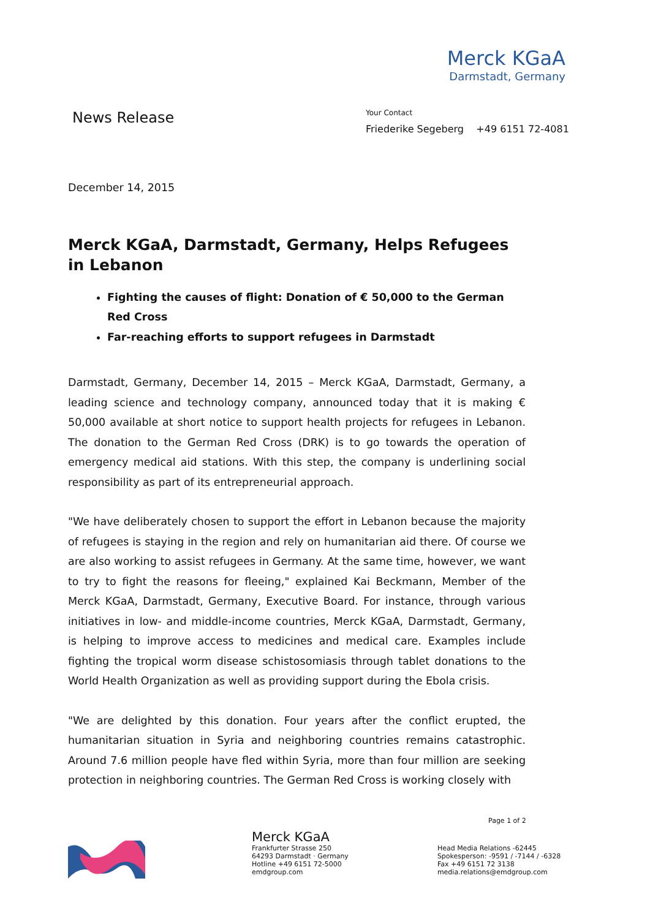Merck KGaA
Darmstadt, Germany
News Release
Your Contact
Friederike Segeberg +49 6151 72-4081
December 14, 2015
Merck KGaA, Darmstadt, Germany, Helps Refugees in Lebanon
Fighting the causes of flight: Donation of € 50,000 to the German Red Cross
Far-reaching efforts to support refugees in Darmstadt
Darmstadt, Germany, December 14, 2015 – Merck KGaA, Darmstadt, Germany, a leading science and technology company, announced today that it is making € 50,000 available at short notice to support health projects for refugees in Lebanon. The donation to the German Red Cross (DRK) is to go towards the operation of emergency medical aid stations. With this step, the company is underlining social responsibility as part of its entrepreneurial approach.
"We have deliberately chosen to support the effort in Lebanon because the majority of refugees is staying in the region and rely on humanitarian aid there. Of course we are also working to assist refugees in Germany. At the same time, however, we want to try to fight the reasons for fleeing," explained Kai Beckmann, Member of the Merck KGaA, Darmstadt, Germany, Executive Board. For instance, through various initiatives in low- and middle-income countries, Merck KGaA, Darmstadt, Germany, is helping to improve access to medicines and medical care. Examples include fighting the tropical worm disease schistosomiasis through tablet donations to the World Health Organization as well as providing support during the Ebola crisis.
"We are delighted by this donation. Four years after the conflict erupted, the humanitarian situation in Syria and neighboring countries remains catastrophic. Around 7.6 million people have fled within Syria, more than four million are seeking protection in neighboring countries. The German Red Cross is working closely with
Page 1 of 2
Merck KGaA
Frankfurter Strasse 250
64293 Darmstadt · Germany
Hotline +49 6151 72-5000
emdgroup.com
Head Media Relations -62445
Spokesperson: -9591 / -7144 / -6328
Fax +49 6151 72 3138
media.relations@emdgroup.com